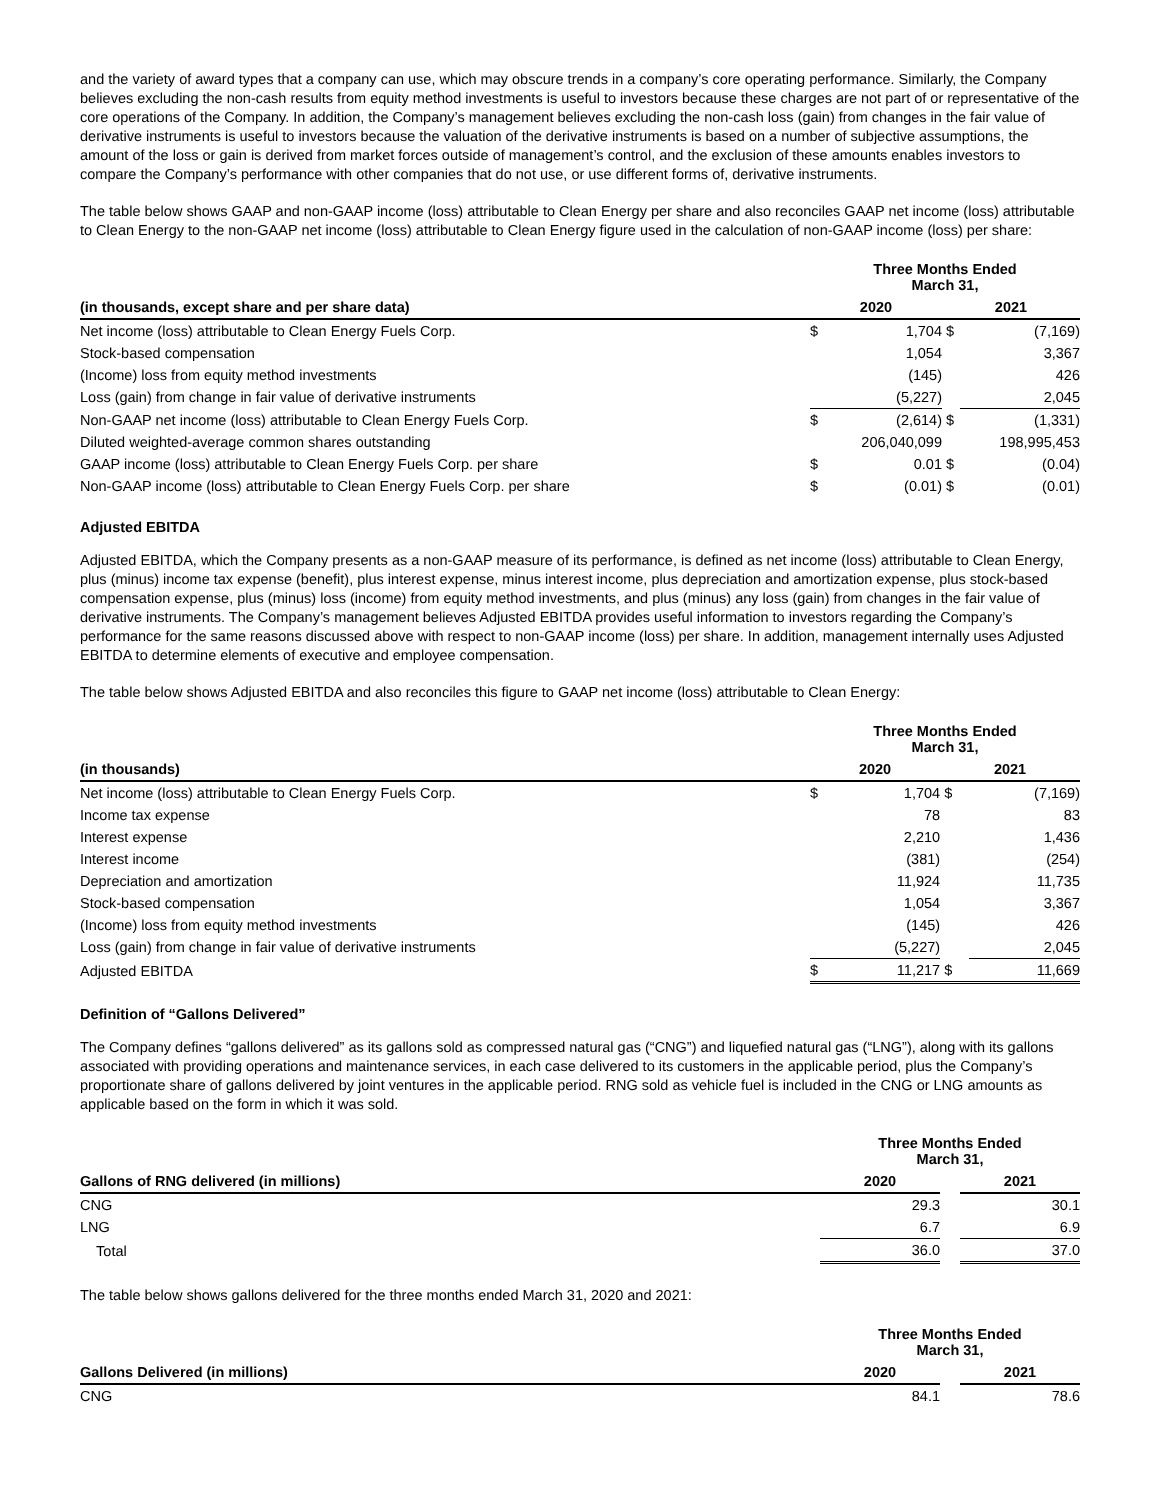and the variety of award types that a company can use, which may obscure trends in a company’s core operating performance. Similarly, the Company believes excluding the non-cash results from equity method investments is useful to investors because these charges are not part of or representative of the core operations of the Company. In addition, the Company’s management believes excluding the non-cash loss (gain) from changes in the fair value of derivative instruments is useful to investors because the valuation of the derivative instruments is based on a number of subjective assumptions, the amount of the loss or gain is derived from market forces outside of management’s control, and the exclusion of these amounts enables investors to compare the Company’s performance with other companies that do not use, or use different forms of, derivative instruments.
The table below shows GAAP and non-GAAP income (loss) attributable to Clean Energy per share and also reconciles GAAP net income (loss) attributable to Clean Energy to the non-GAAP net income (loss) attributable to Clean Energy figure used in the calculation of non-GAAP income (loss) per share:
| | Three Months Ended March 31, | | | |
| --- | --- | --- | --- | --- |
| (in thousands, except share and per share data) | 2020 | | 2021 | |
| Net income (loss) attributable to Clean Energy Fuels Corp. | $ | 1,704 | $ | (7,169) |
| Stock-based compensation | | 1,054 | | 3,367 |
| (Income) loss from equity method investments | | (145) | | 426 |
| Loss (gain) from change in fair value of derivative instruments | | (5,227) | | 2,045 |
| Non-GAAP net income (loss) attributable to Clean Energy Fuels Corp. | $ | (2,614) | $ | (1,331) |
| Diluted weighted-average common shares outstanding | | 206,040,099 | | 198,995,453 |
| GAAP income (loss) attributable to Clean Energy Fuels Corp. per share | $ | 0.01 | $ | (0.04) |
| Non-GAAP income (loss) attributable to Clean Energy Fuels Corp. per share | $ | (0.01) | $ | (0.01) |
Adjusted EBITDA
Adjusted EBITDA, which the Company presents as a non-GAAP measure of its performance, is defined as net income (loss) attributable to Clean Energy, plus (minus) income tax expense (benefit), plus interest expense, minus interest income, plus depreciation and amortization expense, plus stock-based compensation expense, plus (minus) loss (income) from equity method investments, and plus (minus) any loss (gain) from changes in the fair value of derivative instruments. The Company’s management believes Adjusted EBITDA provides useful information to investors regarding the Company’s performance for the same reasons discussed above with respect to non-GAAP income (loss) per share. In addition, management internally uses Adjusted EBITDA to determine elements of executive and employee compensation.
The table below shows Adjusted EBITDA and also reconciles this figure to GAAP net income (loss) attributable to Clean Energy:
| | Three Months Ended March 31, | | | |
| --- | --- | --- | --- | --- |
| (in thousands) | 2020 | | 2021 | |
| Net income (loss) attributable to Clean Energy Fuels Corp. | $ | 1,704 | $ | (7,169) |
| Income tax expense | | 78 | | 83 |
| Interest expense | | 2,210 | | 1,436 |
| Interest income | | (381) | | (254) |
| Depreciation and amortization | | 11,924 | | 11,735 |
| Stock-based compensation | | 1,054 | | 3,367 |
| (Income) loss from equity method investments | | (145) | | 426 |
| Loss (gain) from change in fair value of derivative instruments | | (5,227) | | 2,045 |
| Adjusted EBITDA | $ | 11,217 | $ | 11,669 |
Definition of “Gallons Delivered”
The Company defines “gallons delivered” as its gallons sold as compressed natural gas (“CNG”) and liquefied natural gas (“LNG”), along with its gallons associated with providing operations and maintenance services, in each case delivered to its customers in the applicable period, plus the Company’s proportionate share of gallons delivered by joint ventures in the applicable period. RNG sold as vehicle fuel is included in the CNG or LNG amounts as applicable based on the form in which it was sold.
| | Three Months Ended March 31, | | |
| --- | --- | --- | --- |
| Gallons of RNG delivered (in millions) | 2020 | | 2021 |
| CNG | 29.3 | | 30.1 |
| LNG | 6.7 | | 6.9 |
| Total | 36.0 | | 37.0 |
The table below shows gallons delivered for the three months ended March 31, 2020 and 2021:
| | Three Months Ended March 31, | | |
| --- | --- | --- | --- |
| Gallons Delivered (in millions) | 2020 | | 2021 |
| CNG | 84.1 | | 78.6 |